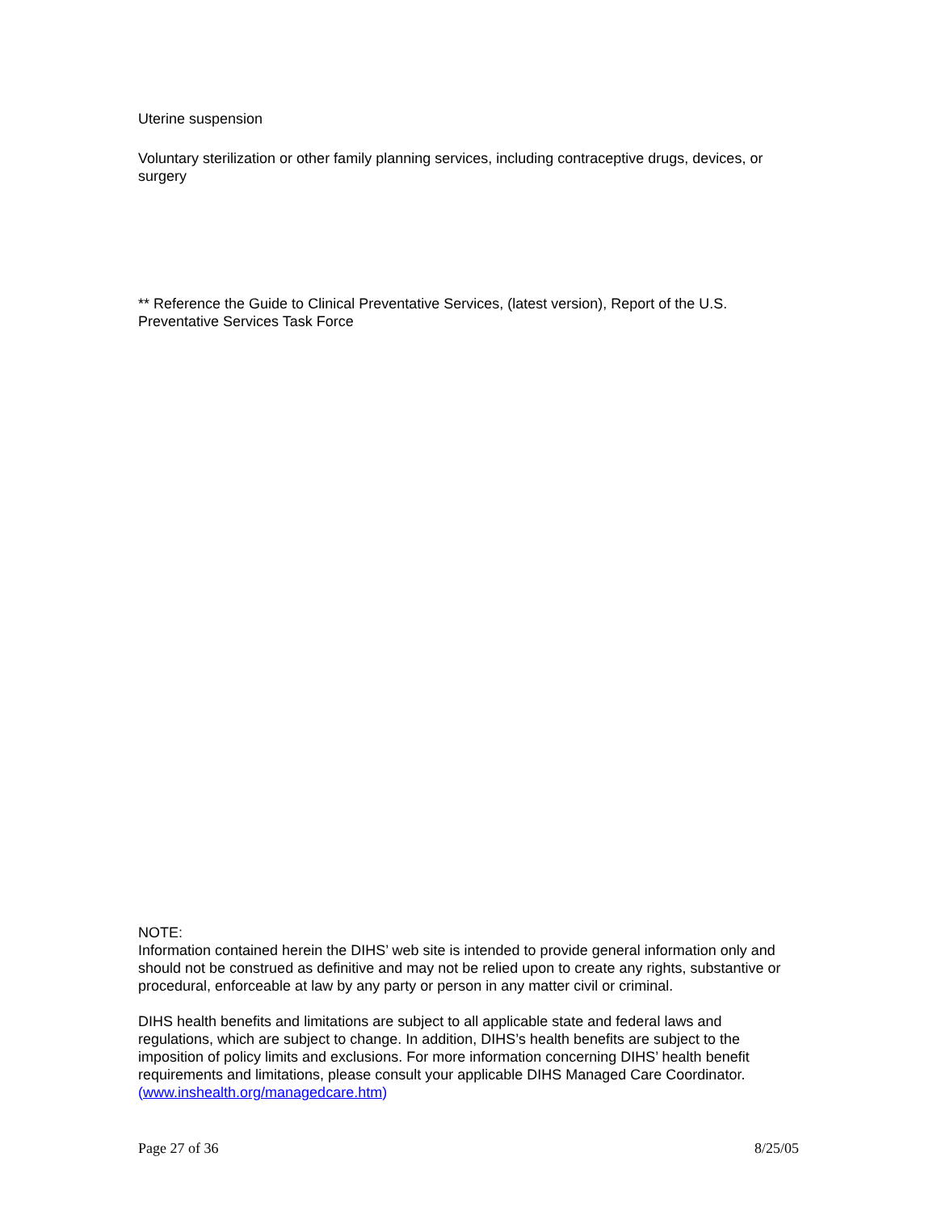Uterine suspension
Voluntary sterilization or other family planning services, including contraceptive drugs, devices, or surgery
** Reference the Guide to Clinical Preventative Services, (latest version), Report of the U.S. Preventative Services Task Force
NOTE:
Information contained herein the DIHS’ web site is intended to provide general information only and should not be construed as definitive and may not be relied upon to create any rights, substantive or procedural, enforceable at law by any party or person in any matter civil or criminal.
DIHS health benefits and limitations are subject to all applicable state and federal laws and regulations, which are subject to change. In addition, DIHS’s health benefits are subject to the imposition of policy limits and exclusions. For more information concerning DIHS’ health benefit requirements and limitations, please consult your applicable DIHS Managed Care Coordinator. (www.inshealth.org/managedcare.htm)
Page 27 of 36 8/25/05